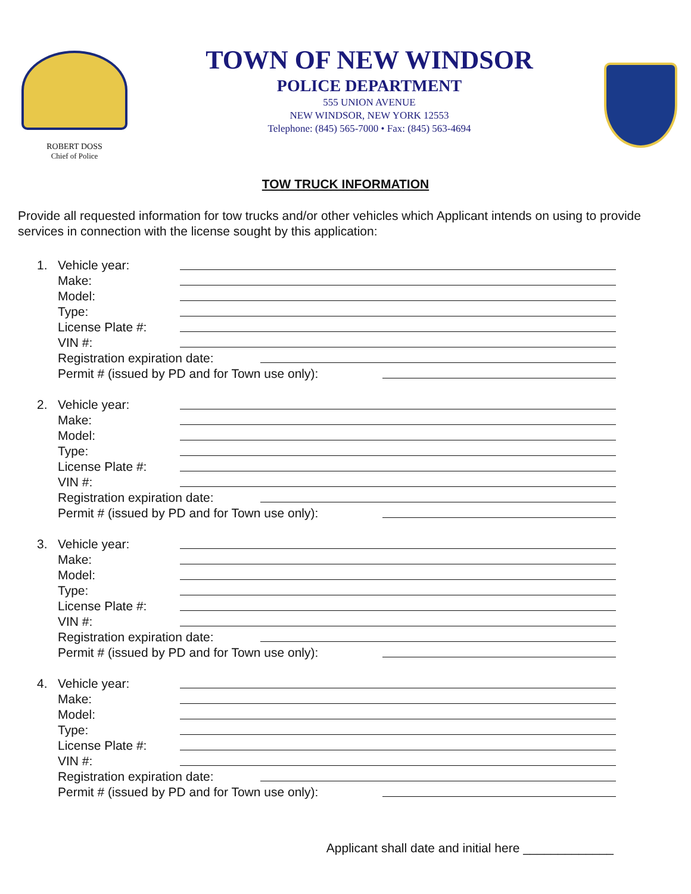ROBERT DOSS
Chief of Police
TOWN OF NEW WINDSOR
POLICE DEPARTMENT
555 UNION AVENUE
NEW WINDSOR, NEW YORK 12553
Telephone: (845) 565-7000 • Fax: (845) 563-4694
TOW TRUCK INFORMATION
Provide all requested information for tow trucks and/or other vehicles which Applicant intends on using to provide services in connection with the license sought by this application:
1. Vehicle year:
Make:
Model:
Type:
License Plate #:
VIN #:
Registration expiration date:
Permit # (issued by PD and for Town use only):
2. Vehicle year:
Make:
Model:
Type:
License Plate #:
VIN #:
Registration expiration date:
Permit # (issued by PD and for Town use only):
3. Vehicle year:
Make:
Model:
Type:
License Plate #:
VIN #:
Registration expiration date:
Permit # (issued by PD and for Town use only):
4. Vehicle year:
Make:
Model:
Type:
License Plate #:
VIN #:
Registration expiration date:
Permit # (issued by PD and for Town use only):
Applicant shall date and initial here _____________